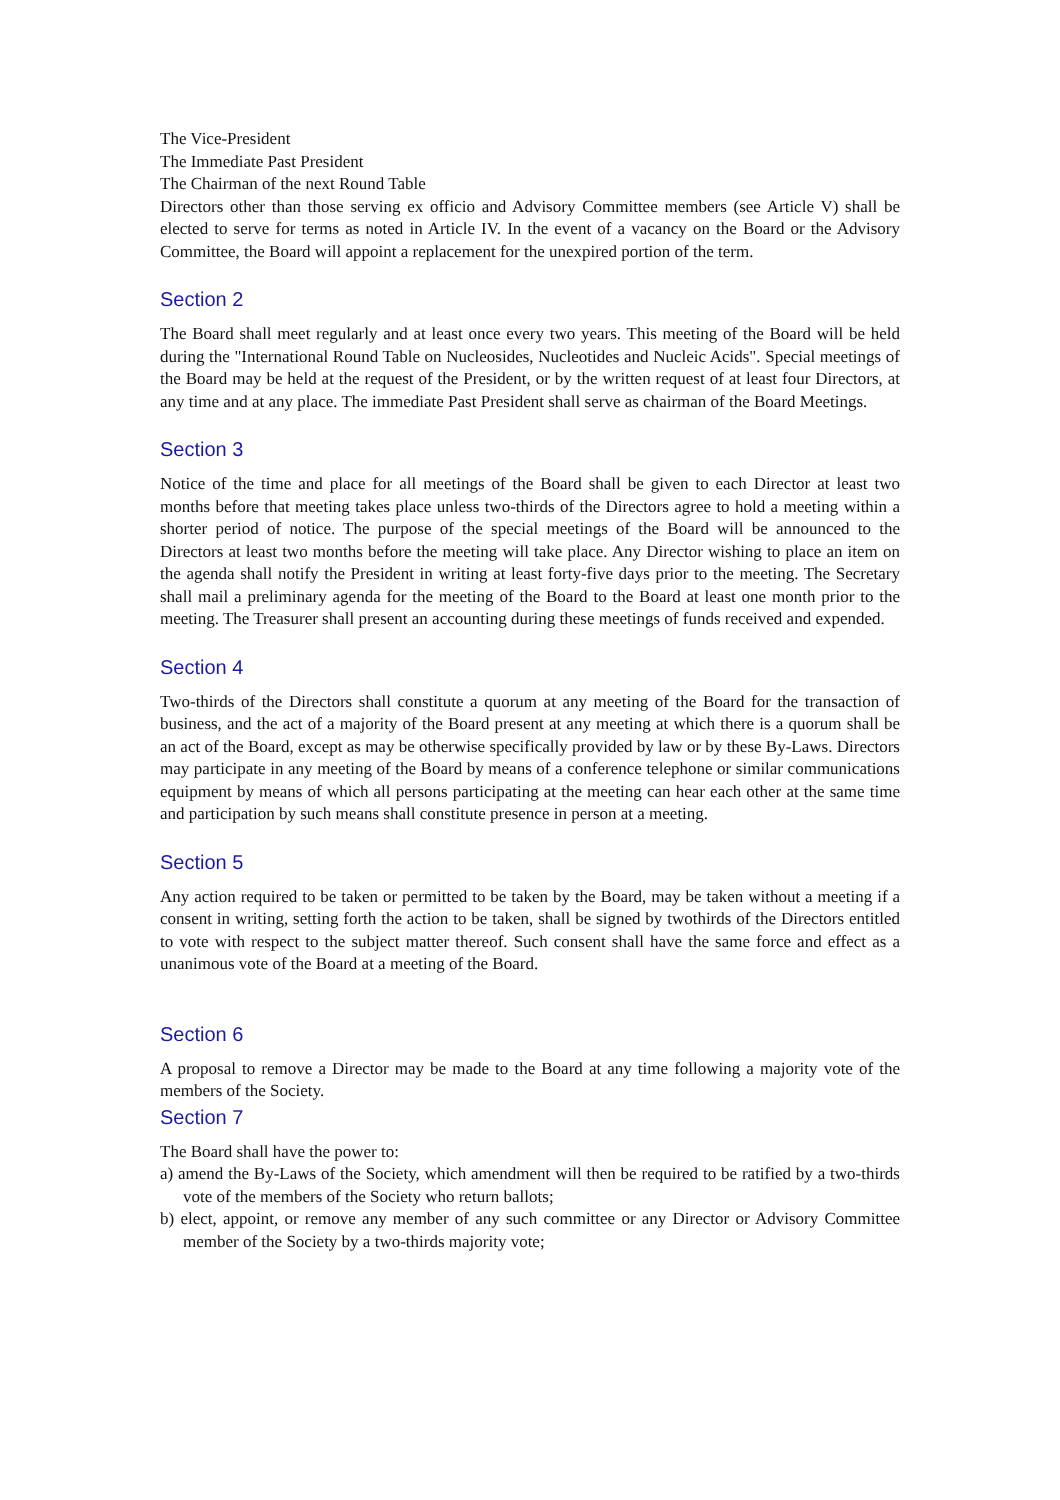The Vice-President
The Immediate Past President
The Chairman of the next Round Table
Directors other than those serving ex officio and Advisory Committee members (see Article V) shall be elected to serve for terms as noted in Article IV. In the event of a vacancy on the Board or the Advisory Committee, the Board will appoint a replacement for the unexpired portion of the term.
Section 2
The Board shall meet regularly and at least once every two years. This meeting of the Board will be held during the "International Round Table on Nucleosides, Nucleotides and Nucleic Acids". Special meetings of the Board may be held at the request of the President, or by the written request of at least four Directors, at any time and at any place. The immediate Past President shall serve as chairman of the Board Meetings.
Section 3
Notice of the time and place for all meetings of the Board shall be given to each Director at least two months before that meeting takes place unless two-thirds of the Directors agree to hold a meeting within a shorter period of notice. The purpose of the special meetings of the Board will be announced to the Directors at least two months before the meeting will take place. Any Director wishing to place an item on the agenda shall notify the President in writing at least forty-five days prior to the meeting. The Secretary shall mail a preliminary agenda for the meeting of the Board to the Board at least one month prior to the meeting. The Treasurer shall present an accounting during these meetings of funds received and expended.
Section 4
Two-thirds of the Directors shall constitute a quorum at any meeting of the Board for the transaction of business, and the act of a majority of the Board present at any meeting at which there is a quorum shall be an act of the Board, except as may be otherwise specifically provided by law or by these By-Laws. Directors may participate in any meeting of the Board by means of a conference telephone or similar communications equipment by means of which all persons participating at the meeting can hear each other at the same time and participation by such means shall constitute presence in person at a meeting.
Section 5
Any action required to be taken or permitted to be taken by the Board, may be taken without a meeting if a consent in writing, setting forth the action to be taken, shall be signed by twothirds of the Directors entitled to vote with respect to the subject matter thereof. Such consent shall have the same force and effect as a unanimous vote of the Board at a meeting of the Board.
Section 6
A proposal to remove a Director may be made to the Board at any time following a majority vote of the members of the Society.
Section 7
The Board shall have the power to:
a) amend the By-Laws of the Society, which amendment will then be required to be ratified by a two-thirds vote of the members of the Society who return ballots;
b) elect, appoint, or remove any member of any such committee or any Director or Advisory Committee member of the Society by a two-thirds majority vote;